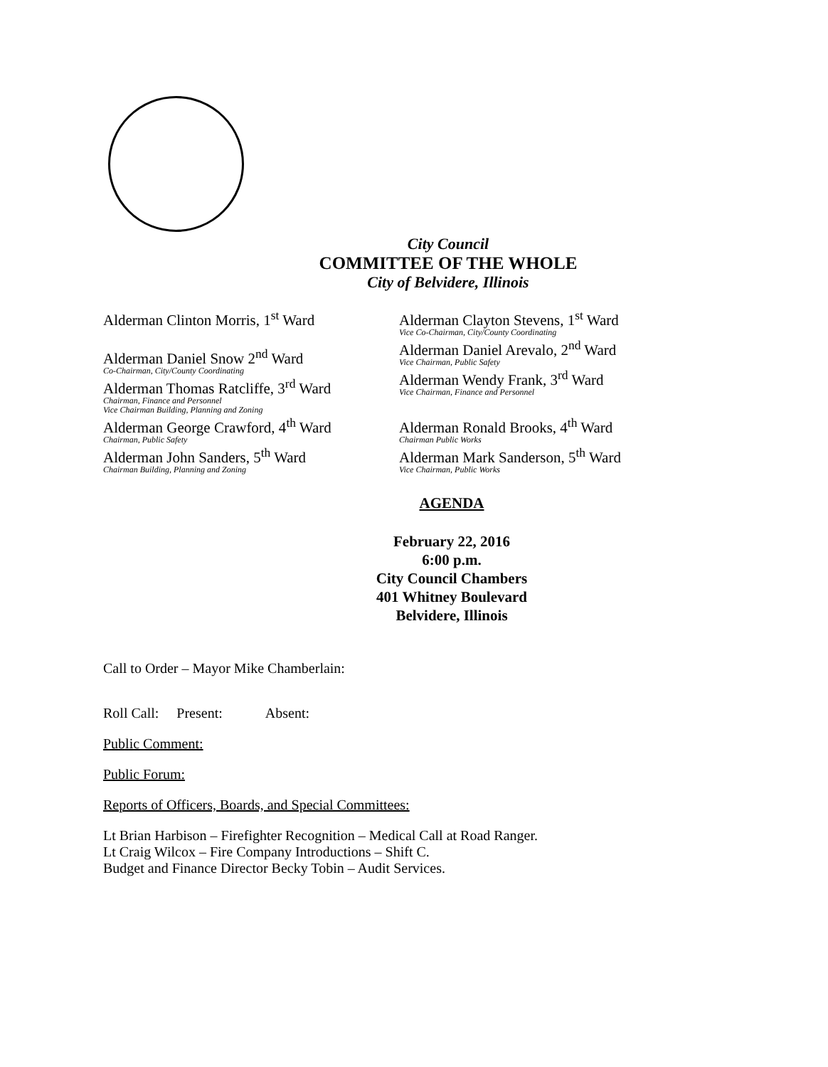City Council
COMMITTEE OF THE WHOLE
City of Belvidere, Illinois
Alderman Clinton Morris, 1<sup>st</sup> Ward
Alderman Daniel Snow 2<sup>nd</sup> Ward
Co-Chairman, City/County Coordinating
Alderman Thomas Ratcliffe, 3<sup>rd</sup> Ward
Chairman, Finance and Personnel
Vice Chairman Building, Planning and Zoning
Alderman George Crawford, 4<sup>th</sup> Ward
Chairman, Public Safety
Alderman John Sanders, 5<sup>th</sup> Ward
Chairman Building, Planning and Zoning
Alderman Clayton Stevens, 1<sup>st</sup> Ward
Vice Co-Chairman, City/County Coordinating
Alderman Daniel Arevalo, 2<sup>nd</sup> Ward
Vice Chairman, Public Safety
Alderman Wendy Frank, 3<sup>rd</sup> Ward
Vice Chairman, Finance and Personnel
Alderman Ronald Brooks, 4<sup>th</sup> Ward
Chairman Public Works
Alderman Mark Sanderson, 5<sup>th</sup> Ward
Vice Chairman, Public Works
AGENDA
February 22, 2016
6:00 p.m.
City Council Chambers
401 Whitney Boulevard
Belvidere, Illinois
Call to Order – Mayor Mike Chamberlain:
Roll Call: Present: Absent:
Public Comment:
Public Forum:
Reports of Officers, Boards, and Special Committees:
Lt Brian Harbison – Firefighter Recognition – Medical Call at Road Ranger.
Lt Craig Wilcox – Fire Company Introductions – Shift C.
Budget and Finance Director Becky Tobin – Audit Services.